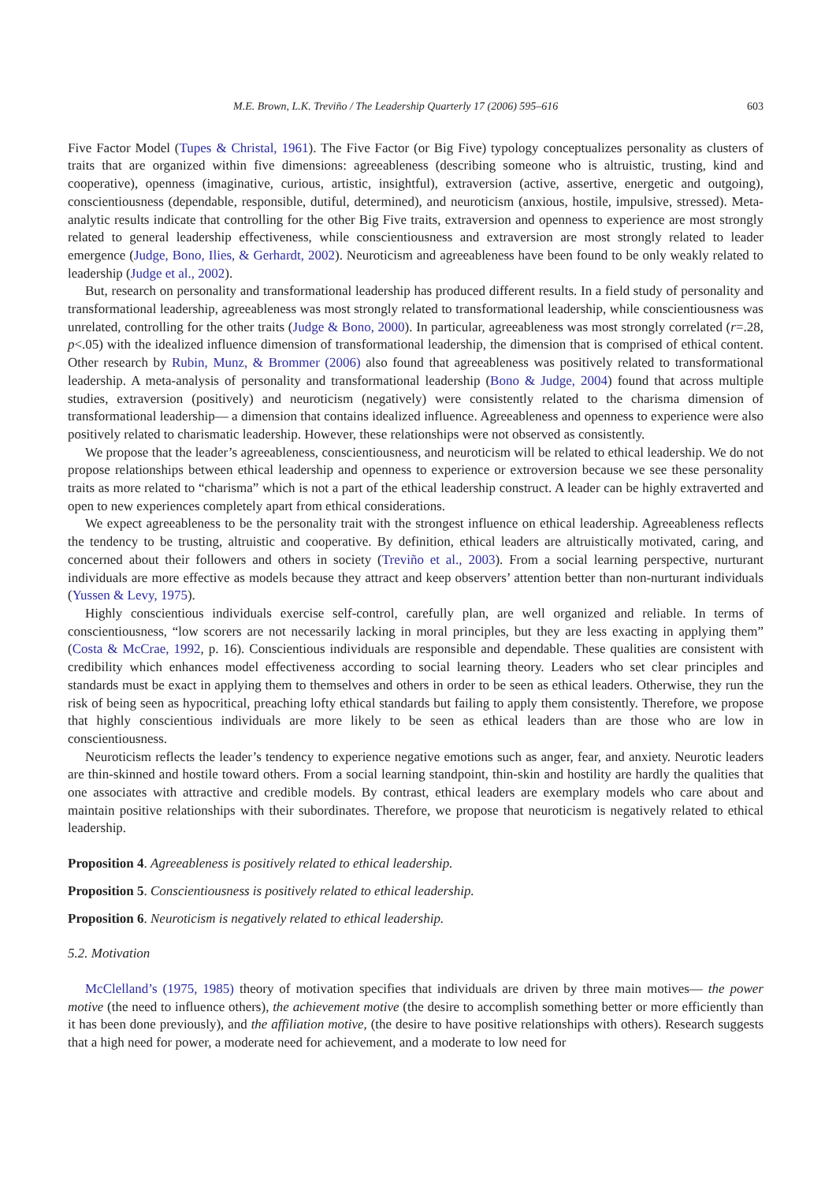M.E. Brown, L.K. Treviño / The Leadership Quarterly 17 (2006) 595–616 603
Five Factor Model (Tupes & Christal, 1961). The Five Factor (or Big Five) typology conceptualizes personality as clusters of traits that are organized within five dimensions: agreeableness (describing someone who is altruistic, trusting, kind and cooperative), openness (imaginative, curious, artistic, insightful), extraversion (active, assertive, energetic and outgoing), conscientiousness (dependable, responsible, dutiful, determined), and neuroticism (anxious, hostile, impulsive, stressed). Meta-analytic results indicate that controlling for the other Big Five traits, extraversion and openness to experience are most strongly related to general leadership effectiveness, while conscientiousness and extraversion are most strongly related to leader emergence (Judge, Bono, Ilies, & Gerhardt, 2002). Neuroticism and agreeableness have been found to be only weakly related to leadership (Judge et al., 2002).
But, research on personality and transformational leadership has produced different results. In a field study of personality and transformational leadership, agreeableness was most strongly related to transformational leadership, while conscientiousness was unrelated, controlling for the other traits (Judge & Bono, 2000). In particular, agreeableness was most strongly correlated (r=.28, p<.05) with the idealized influence dimension of transformational leadership, the dimension that is comprised of ethical content. Other research by Rubin, Munz, & Brommer (2006) also found that agreeableness was positively related to transformational leadership. A meta-analysis of personality and transformational leadership (Bono & Judge, 2004) found that across multiple studies, extraversion (positively) and neuroticism (negatively) were consistently related to the charisma dimension of transformational leadership— a dimension that contains idealized influence. Agreeableness and openness to experience were also positively related to charismatic leadership. However, these relationships were not observed as consistently.
We propose that the leader’s agreeableness, conscientiousness, and neuroticism will be related to ethical leadership. We do not propose relationships between ethical leadership and openness to experience or extroversion because we see these personality traits as more related to “charisma” which is not a part of the ethical leadership construct. A leader can be highly extraverted and open to new experiences completely apart from ethical considerations.
We expect agreeableness to be the personality trait with the strongest influence on ethical leadership. Agreeableness reflects the tendency to be trusting, altruistic and cooperative. By definition, ethical leaders are altruistically motivated, caring, and concerned about their followers and others in society (Treviño et al., 2003). From a social learning perspective, nurturant individuals are more effective as models because they attract and keep observers’ attention better than non-nurturant individuals (Yussen & Levy, 1975).
Highly conscientious individuals exercise self-control, carefully plan, are well organized and reliable. In terms of conscientiousness, “low scorers are not necessarily lacking in moral principles, but they are less exacting in applying them” (Costa & McCrae, 1992, p. 16). Conscientious individuals are responsible and dependable. These qualities are consistent with credibility which enhances model effectiveness according to social learning theory. Leaders who set clear principles and standards must be exact in applying them to themselves and others in order to be seen as ethical leaders. Otherwise, they run the risk of being seen as hypocritical, preaching lofty ethical standards but failing to apply them consistently. Therefore, we propose that highly conscientious individuals are more likely to be seen as ethical leaders than are those who are low in conscientiousness.
Neuroticism reflects the leader’s tendency to experience negative emotions such as anger, fear, and anxiety. Neurotic leaders are thin-skinned and hostile toward others. From a social learning standpoint, thin-skin and hostility are hardly the qualities that one associates with attractive and credible models. By contrast, ethical leaders are exemplary models who care about and maintain positive relationships with their subordinates. Therefore, we propose that neuroticism is negatively related to ethical leadership.
Proposition 4. Agreeableness is positively related to ethical leadership.
Proposition 5. Conscientiousness is positively related to ethical leadership.
Proposition 6. Neuroticism is negatively related to ethical leadership.
5.2. Motivation
McClelland’s (1975, 1985) theory of motivation specifies that individuals are driven by three main motives— the power motive (the need to influence others), the achievement motive (the desire to accomplish something better or more efficiently than it has been done previously), and the affiliation motive, (the desire to have positive relationships with others). Research suggests that a high need for power, a moderate need for achievement, and a moderate to low need for